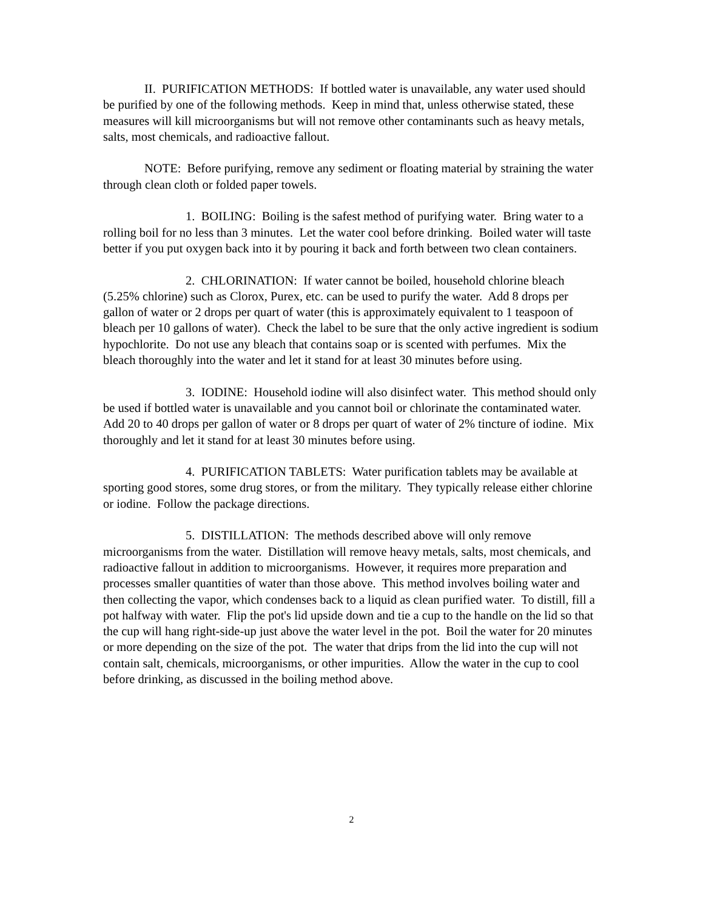II. PURIFICATION METHODS: If bottled water is unavailable, any water used should be purified by one of the following methods. Keep in mind that, unless otherwise stated, these measures will kill microorganisms but will not remove other contaminants such as heavy metals, salts, most chemicals, and radioactive fallout.
NOTE: Before purifying, remove any sediment or floating material by straining the water through clean cloth or folded paper towels.
1. BOILING: Boiling is the safest method of purifying water. Bring water to a rolling boil for no less than 3 minutes. Let the water cool before drinking. Boiled water will taste better if you put oxygen back into it by pouring it back and forth between two clean containers.
2. CHLORINATION: If water cannot be boiled, household chlorine bleach (5.25% chlorine) such as Clorox, Purex, etc. can be used to purify the water. Add 8 drops per gallon of water or 2 drops per quart of water (this is approximately equivalent to 1 teaspoon of bleach per 10 gallons of water). Check the label to be sure that the only active ingredient is sodium hypochlorite. Do not use any bleach that contains soap or is scented with perfumes. Mix the bleach thoroughly into the water and let it stand for at least 30 minutes before using.
3. IODINE: Household iodine will also disinfect water. This method should only be used if bottled water is unavailable and you cannot boil or chlorinate the contaminated water. Add 20 to 40 drops per gallon of water or 8 drops per quart of water of 2% tincture of iodine. Mix thoroughly and let it stand for at least 30 minutes before using.
4. PURIFICATION TABLETS: Water purification tablets may be available at sporting good stores, some drug stores, or from the military. They typically release either chlorine or iodine. Follow the package directions.
5. DISTILLATION: The methods described above will only remove microorganisms from the water. Distillation will remove heavy metals, salts, most chemicals, and radioactive fallout in addition to microorganisms. However, it requires more preparation and processes smaller quantities of water than those above. This method involves boiling water and then collecting the vapor, which condenses back to a liquid as clean purified water. To distill, fill a pot halfway with water. Flip the pot's lid upside down and tie a cup to the handle on the lid so that the cup will hang right-side-up just above the water level in the pot. Boil the water for 20 minutes or more depending on the size of the pot. The water that drips from the lid into the cup will not contain salt, chemicals, microorganisms, or other impurities. Allow the water in the cup to cool before drinking, as discussed in the boiling method above.
2